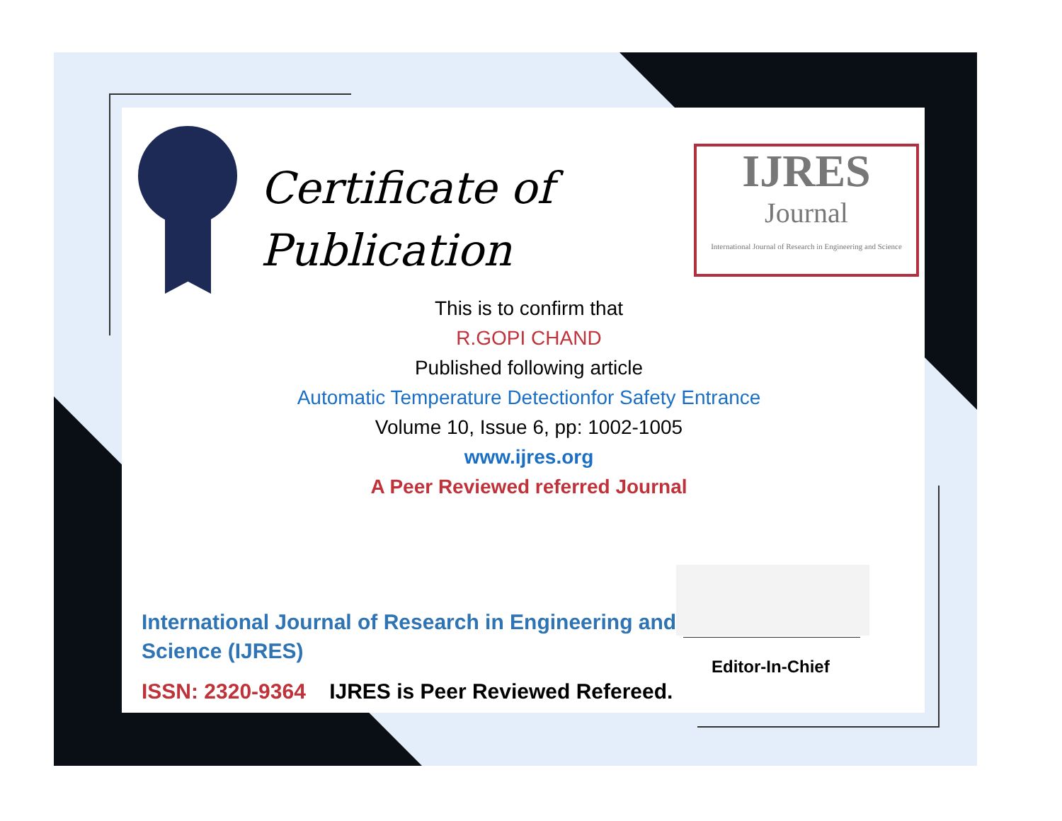Certificate of
Publication
IJRES
Journal
International Journal of Research in Engineering and Science
This is to confirm that
R.GOPI CHAND
Published following article
Automatic Temperature Detectionfor Safety Entrance
Volume 10, Issue 6, pp: 1002-1005
www.ijres.org
A Peer Reviewed referred Journal
Editor-In-Chief
International Journal of Research in Engineering and Science (IJRES)
ISSN: 2320-9364 IJRES is Peer Reviewed Refereed.